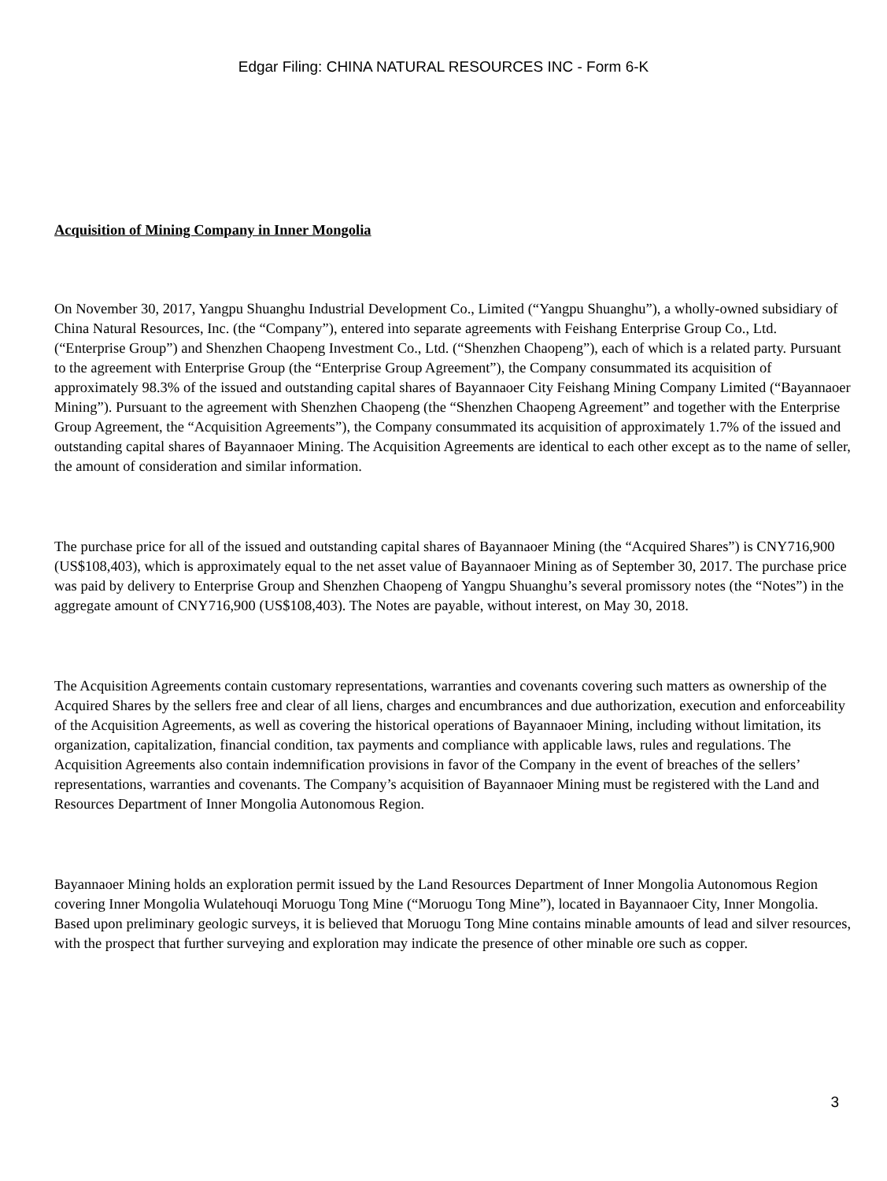Edgar Filing: CHINA NATURAL RESOURCES INC - Form 6-K
Acquisition of Mining Company in Inner Mongolia
On November 30, 2017, Yangpu Shuanghu Industrial Development Co., Limited (“Yangpu Shuanghu”), a wholly-owned subsidiary of China Natural Resources, Inc. (the “Company”), entered into separate agreements with Feishang Enterprise Group Co., Ltd. (“Enterprise Group”) and Shenzhen Chaopeng Investment Co., Ltd. (“Shenzhen Chaopeng”), each of which is a related party. Pursuant to the agreement with Enterprise Group (the “Enterprise Group Agreement”), the Company consummated its acquisition of approximately 98.3% of the issued and outstanding capital shares of Bayannaoer City Feishang Mining Company Limited (“Bayannaoer Mining”). Pursuant to the agreement with Shenzhen Chaopeng (the “Shenzhen Chaopeng Agreement” and together with the Enterprise Group Agreement, the “Acquisition Agreements”), the Company consummated its acquisition of approximately 1.7% of the issued and outstanding capital shares of Bayannaoer Mining. The Acquisition Agreements are identical to each other except as to the name of seller, the amount of consideration and similar information.
The purchase price for all of the issued and outstanding capital shares of Bayannaoer Mining (the “Acquired Shares”) is CNY716,900 (US$108,403), which is approximately equal to the net asset value of Bayannaoer Mining as of September 30, 2017. The purchase price was paid by delivery to Enterprise Group and Shenzhen Chaopeng of Yangpu Shuanghu’s several promissory notes (the “Notes”) in the aggregate amount of CNY716,900 (US$108,403). The Notes are payable, without interest, on May 30, 2018.
The Acquisition Agreements contain customary representations, warranties and covenants covering such matters as ownership of the Acquired Shares by the sellers free and clear of all liens, charges and encumbrances and due authorization, execution and enforceability of the Acquisition Agreements, as well as covering the historical operations of Bayannaoer Mining, including without limitation, its organization, capitalization, financial condition, tax payments and compliance with applicable laws, rules and regulations. The Acquisition Agreements also contain indemnification provisions in favor of the Company in the event of breaches of the sellers’ representations, warranties and covenants. The Company’s acquisition of Bayannaoer Mining must be registered with the Land and Resources Department of Inner Mongolia Autonomous Region.
Bayannaoer Mining holds an exploration permit issued by the Land Resources Department of Inner Mongolia Autonomous Region covering Inner Mongolia Wulatehouqi Moruogu Tong Mine (“Moruogu Tong Mine”), located in Bayannaoer City, Inner Mongolia. Based upon preliminary geologic surveys, it is believed that Moruogu Tong Mine contains minable amounts of lead and silver resources, with the prospect that further surveying and exploration may indicate the presence of other minable ore such as copper.
3